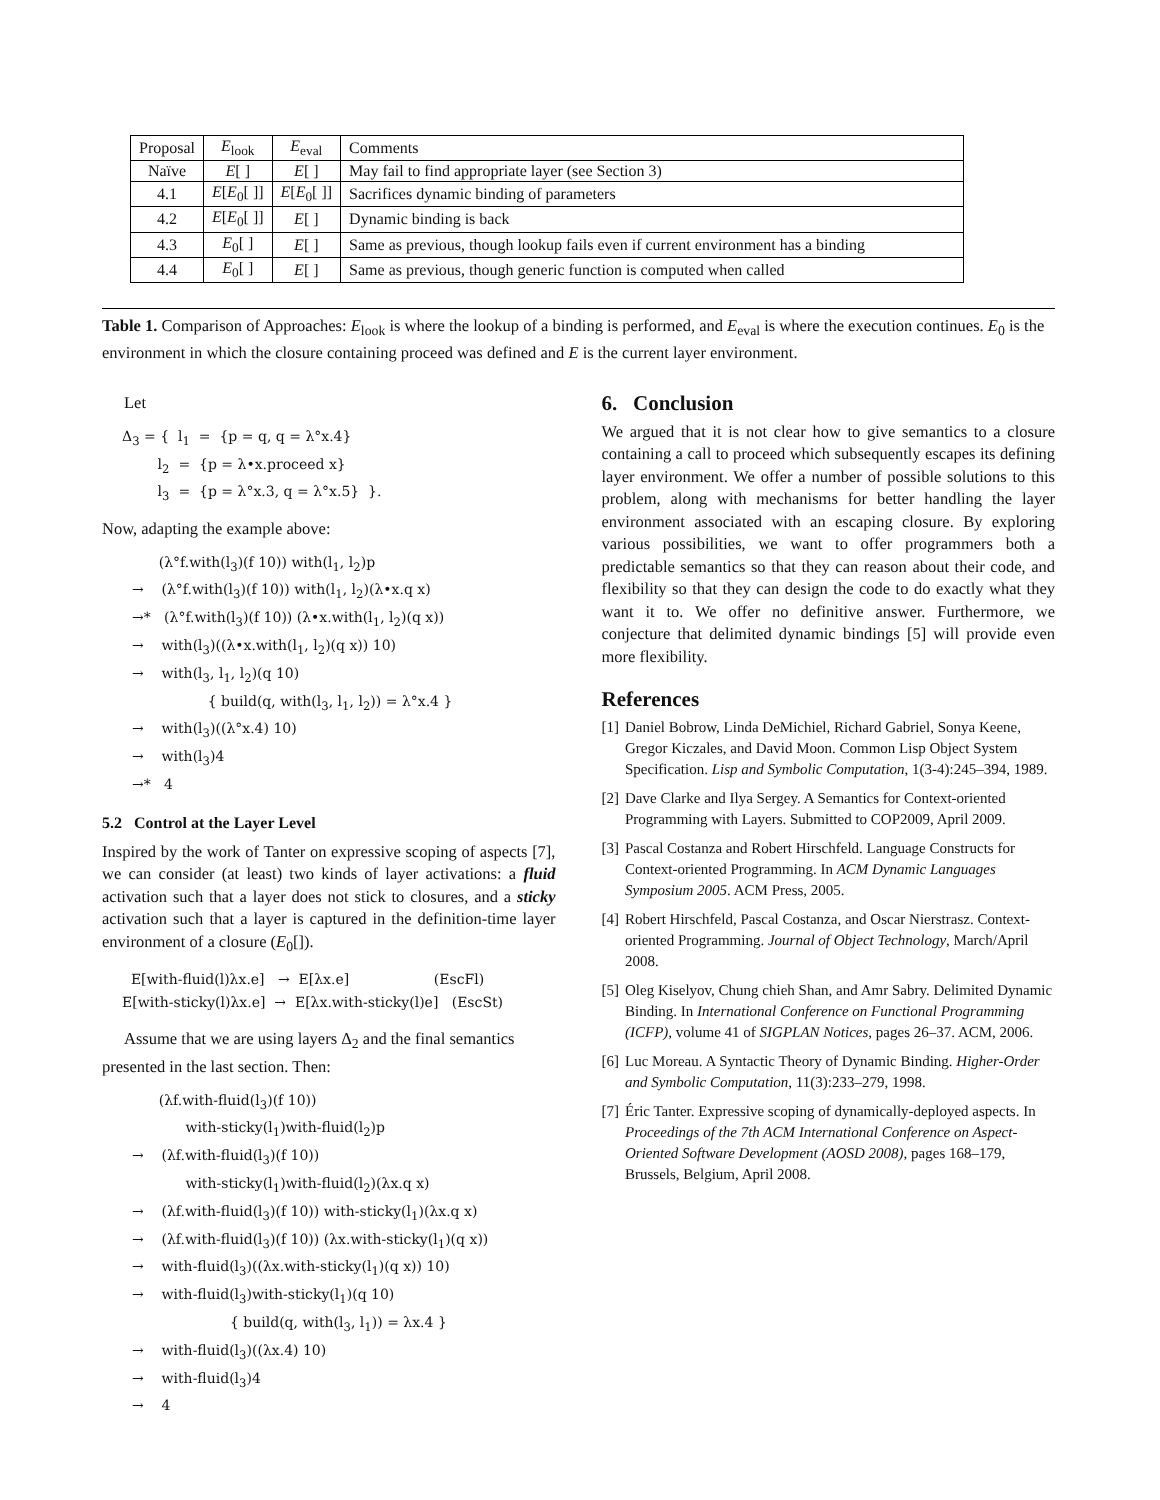| Proposal | E<sub>look</sub> | E<sub>eval</sub> | Comments |
| --- | --- | --- | --- |
| Naïve | E [ ] | E [ ] | May fail to find appropriate layer (see Section 3) |
| 4.1 | E [ E<sub>0</sub>[ ]] | E [ E<sub>0</sub>[ ]] | Sacrifices dynamic binding of parameters |
| 4.2 | E [ E<sub>0</sub>[ ]] | E [ ] | Dynamic binding is back |
| 4.3 | E<sub>0</sub>[ ] | E [ ] | Same as previous, though lookup fails even if current environment has a binding |
| 4.4 | E<sub>0</sub>[ ] | E [ ] | Same as previous, though generic function is computed when called |
Table 1. Comparison of Approaches: E<sub>look</sub> is where the lookup of a binding is performed, and E<sub>eval</sub> is where the execution continues. E<sub>0</sub> is the environment in which the closure containing proceed was defined and E is the current layer environment.
Let
Δ<sub>3</sub> = { l<sub>1</sub> = {p = q, q = λ°x.4} l<sub>2</sub> = {p = λ•x.proceed x} l<sub>3</sub> = {p = λ°x.3, q = λ°x.5} }.
Now, adapting the example above:
(λ°f.with(l<sub>3</sub>)(f 10)) with(l<sub>1</sub>, l<sub>2</sub>)p → (λ°f.with(l<sub>3</sub>)(f 10)) with(l<sub>1</sub>, l<sub>2</sub>)(λ•x.q x) →* (λ°f.with(l<sub>3</sub>)(f 10)) (λ•x.with(l<sub>1</sub>, l<sub>2</sub>)(q x)) → with(l<sub>3</sub>)((λ•x.with(l<sub>1</sub>, l<sub>2</sub>)(q x)) 10) → with(l<sub>3</sub>, l<sub>1</sub>, l<sub>2</sub>)(q 10) { build(q, with(l<sub>3</sub>, l<sub>1</sub>, l<sub>2</sub>)) = λ°x.4 } → with(l<sub>3</sub>)((λ°x.4) 10) → with(l<sub>3</sub>)4 →* 4
5.2 Control at the Layer Level
Inspired by the work of Tanter on expressive scoping of aspects [7], we can consider (at least) two kinds of layer activations: a fluid activation such that a layer does not stick to closures, and a sticky activation such that a layer is captured in the definition-time layer environment of a closure (E<sub>0</sub>[]).
E[with-fluid(l)λx.e] → E[λx.e] (EscFl) E[with-sticky(l)λx.e] → E[λx.with-sticky(l)e] (EscSt)
Assume that we are using layers Δ<sub>2</sub> and the final semantics presented in the last section. Then:
(λf.with-fluid(l<sub>3</sub>)(f 10)) with-sticky(l<sub>1</sub>)with-fluid(l<sub>2</sub>)p → (λf.with-fluid(l<sub>3</sub>)(f 10)) with-sticky(l<sub>1</sub>)with-fluid(l<sub>2</sub>)(λx.q x) → (λf.with-fluid(l<sub>3</sub>)(f 10)) with-sticky(l<sub>1</sub>)(λx.q x) → (λf.with-fluid(l<sub>3</sub>)(f 10)) (λx.with-sticky(l<sub>1</sub>)(q x)) → with-fluid(l<sub>3</sub>)((λx.with-sticky(l<sub>1</sub>)(q x)) 10) → with-fluid(l<sub>3</sub>)with-sticky(l<sub>1</sub>)(q 10) { build(q, with(l<sub>3</sub>, l<sub>1</sub>)) = λx.4 } → with-fluid(l<sub>3</sub>)((λx.4) 10) → with-fluid(l<sub>3</sub>)4 → 4
6. Conclusion
We argued that it is not clear how to give semantics to a closure containing a call to proceed which subsequently escapes its defining layer environment. We offer a number of possible solutions to this problem, along with mechanisms for better handling the layer environment associated with an escaping closure. By exploring various possibilities, we want to offer programmers both a predictable semantics so that they can reason about their code, and flexibility so that they can design the code to do exactly what they want it to. We offer no definitive answer. Furthermore, we conjecture that delimited dynamic bindings [5] will provide even more flexibility.
References
[1] Daniel Bobrow, Linda DeMichiel, Richard Gabriel, Sonya Keene, Gregor Kiczales, and David Moon. Common Lisp Object System Specification. Lisp and Symbolic Computation, 1(3-4):245–394, 1989.
[2] Dave Clarke and Ilya Sergey. A Semantics for Context-oriented Programming with Layers. Submitted to COP2009, April 2009.
[3] Pascal Costanza and Robert Hirschfeld. Language Constructs for Context-oriented Programming. In ACM Dynamic Languages Symposium 2005. ACM Press, 2005.
[4] Robert Hirschfeld, Pascal Costanza, and Oscar Nierstrasz. Context-oriented Programming. Journal of Object Technology, March/April 2008.
[5] Oleg Kiselyov, Chung chieh Shan, and Amr Sabry. Delimited Dynamic Binding. In International Conference on Functional Programming (ICFP), volume 41 of SIGPLAN Notices, pages 26–37. ACM, 2006.
[6] Luc Moreau. A Syntactic Theory of Dynamic Binding. Higher-Order and Symbolic Computation, 11(3):233–279, 1998.
[7] Éric Tanter. Expressive scoping of dynamically-deployed aspects. In Proceedings of the 7th ACM International Conference on Aspect-Oriented Software Development (AOSD 2008), pages 168–179, Brussels, Belgium, April 2008.